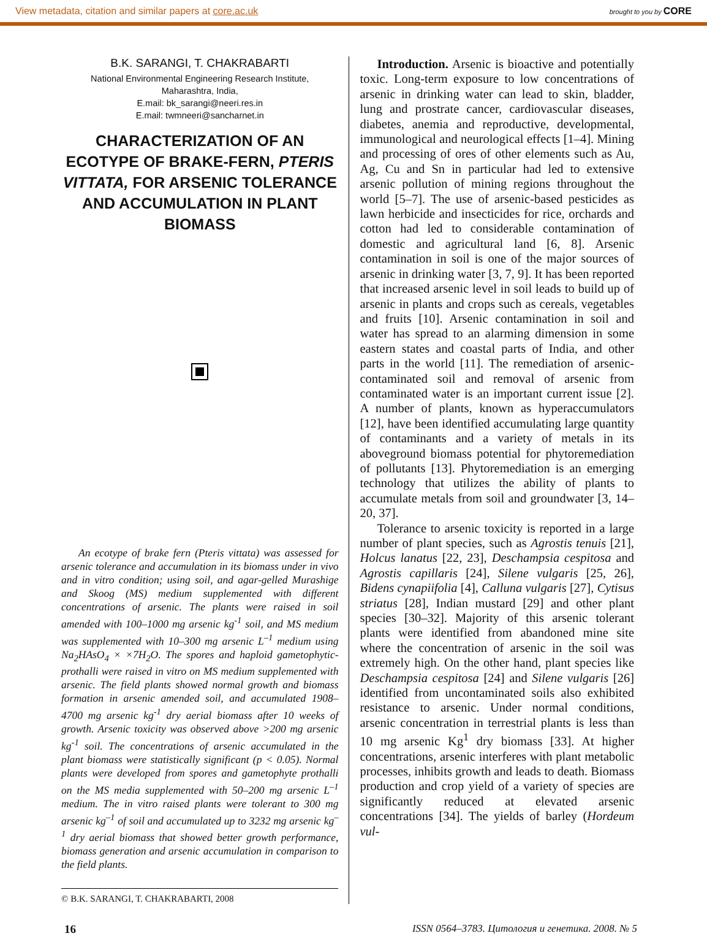View metadata, citation and similar papers at core.ac.uk brought to you by CORE
B.K. SARANGI, T. CHAKRABARTI
National Environmental Engineering Research Institute,
Maharashtra, India,
E.mail: bk_sarangi@neeri.res.in
E.mail: twmneeri@sancharnet.in
CHARACTERIZATION OF AN ECOTYPE OF BRAKE-FERN, PTERIS VITTATA, FOR ARSENIC TOLERANCE AND ACCUMULATION IN PLANT BIOMASS
An ecotype of brake fern (Pteris vittata) was assessed for arsenic tolerance and accumulation in its biomass under in vivo and in vitro condition; using soil, and agar-gelled Murashige and Skoog (MS) medium supplemented with different concentrations of arsenic. The plants were raised in soil amended with 100–1000 mg arsenic kg<sup>-1</sup> soil, and MS medium was supplemented with 10–300 mg arsenic L<sup>–1</sup> medium using Na<sub>2</sub>HAsO<sub>4</sub> × ×7H<sub>2</sub>O. The spores and haploid gametophytic-prothalli were raised in vitro on MS medium supplemented with arsenic. The field plants showed normal growth and biomass formation in arsenic amended soil, and accumulated 1908– 4700 mg arsenic kg<sup>-1</sup> dry aerial biomass after 10 weeks of growth. Arsenic toxicity was observed above >200 mg arsenic kg<sup>-1</sup> soil. The concentrations of arsenic accumulated in the plant biomass were statistically significant (p < 0.05). Normal plants were developed from spores and gametophyte prothalli on the MS media supplemented with 50–200 mg arsenic L<sup>–1</sup> medium. The in vitro raised plants were tolerant to 300 mg arsenic kg<sup>–1</sup> of soil and accumulated up to 3232 mg arsenic kg<sup>–1</sup> dry aerial biomass that showed better growth performance, biomass generation and arsenic accumulation in comparison to the field plants.
© B.K. SARANGI, T. CHAKRABARTI, 2008
Introduction. Arsenic is bioactive and potentially toxic. Long-term exposure to low concentrations of arsenic in drinking water can lead to skin, bladder, lung and prostrate cancer, cardiovascular diseases, diabetes, anemia and reproductive, developmental, immunological and neurological effects [1–4]. Mining and processing of ores of other elements such as Au, Ag, Cu and Sn in particular had led to extensive arsenic pollution of mining regions throughout the world [5–7]. The use of arsenic-based pesticides as lawn herbicide and insecticides for rice, orchards and cotton had led to considerable contamination of domestic and agricultural land [6, 8]. Arsenic contamination in soil is one of the major sources of arsenic in drinking water [3, 7, 9]. It has been reported that increased arsenic level in soil leads to build up of arsenic in plants and crops such as cereals, vegetables and fruits [10]. Arsenic contamination in soil and water has spread to an alarming dimension in some eastern states and coastal parts of India, and other parts in the world [11]. The remediation of arsenic-contaminated soil and removal of arsenic from contaminated water is an important current issue [2]. A number of plants, known as hyperaccumulators [12], have been identified accumulating large quantity of contaminants and a variety of metals in its aboveground biomass potential for phytoremediation of pollutants [13]. Phytoremediation is an emerging technology that utilizes the ability of plants to accumulate metals from soil and groundwater [3, 14–20, 37].
Tolerance to arsenic toxicity is reported in a large number of plant species, such as Agrostis tenuis [21], Holcus lanatus [22, 23], Deschampsia cespitosa and Agrostis capillaris [24], Silene vulgaris [25, 26], Bidens cynapiifolia [4], Calluna vulgaris [27], Cytisus striatus [28], Indian mustard [29] and other plant species [30–32]. Majority of this arsenic tolerant plants were identified from abandoned mine site where the concentration of arsenic in the soil was extremely high. On the other hand, plant species like Deschampsia cespitosa [24] and Silene vulgaris [26] identified from uncontaminated soils also exhibited resistance to arsenic. Under normal conditions, arsenic concentration in terrestrial plants is less than 10 mg arsenic Kg<sup>1</sup> dry biomass [33]. At higher concentrations, arsenic interferes with plant metabolic processes, inhibits growth and leads to death. Biomass production and crop yield of a variety of species are significantly reduced at elevated arsenic concentrations [34]. The yields of barley (Hordeum vul-
16 ISSN 0564–3783. Цитология и генетика. 2008. № 5